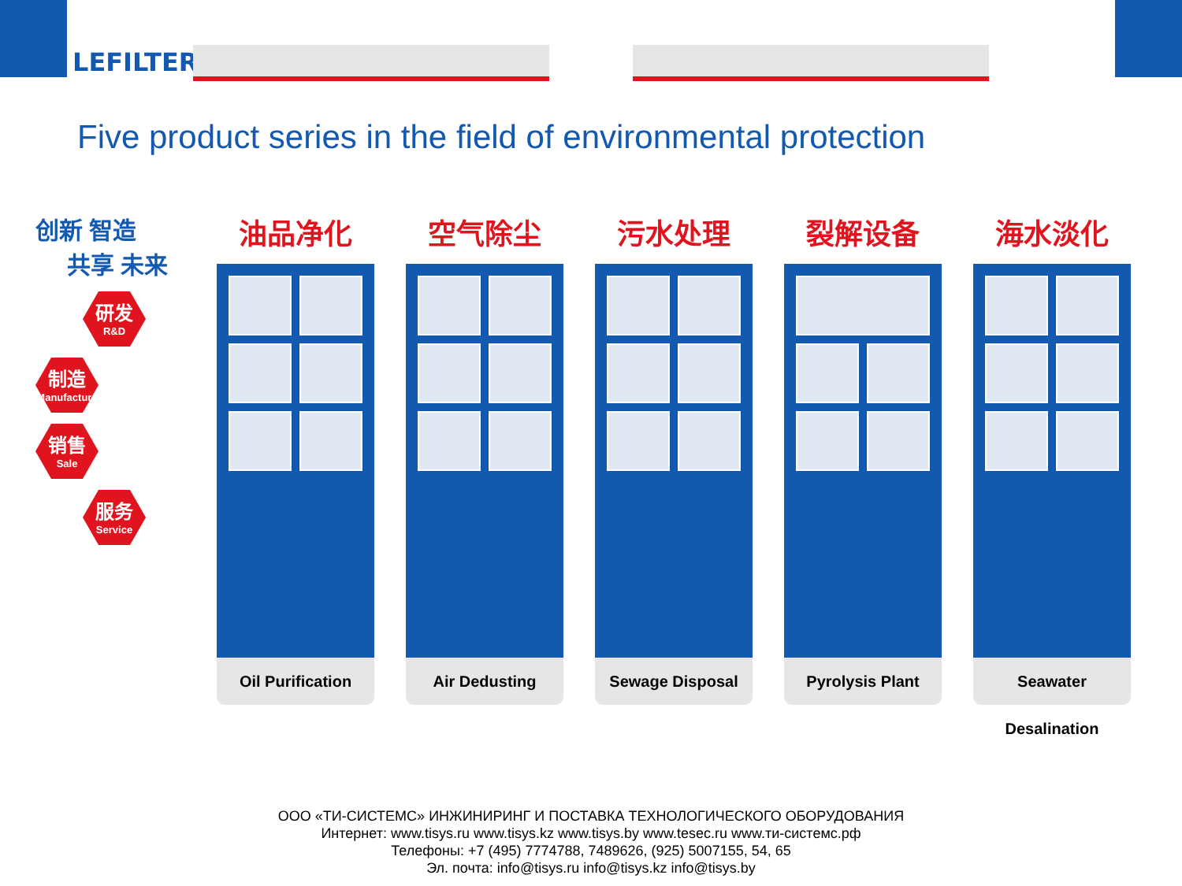LEFILTER
Five product series in the field of environmental protection
创新 智造
共享 未来
研发
R&D
制造
Manufacture
销售
Sale
服务
Service
油品净化
Oil Purification
空气除尘
Air Dedusting
污水处理
Sewage Disposal
裂解设备
Pyrolysis Plant
海水淡化
Seawater Desalination
ООО «ТИ-СИСТЕМС» ИНЖИНИРИНГ И ПОСТАВКА ТЕХНОЛОГИЧЕСКОГО ОБОРУДОВАНИЯ
Интернет: www.tisys.ru www.tisys.kz www.tisys.by www.tesec.ru www.ти-системс.рф
Телефоны: +7 (495) 7774788, 7489626, (925) 5007155, 54, 65
Эл. почта: info@tisys.ru info@tisys.kz info@tisys.by